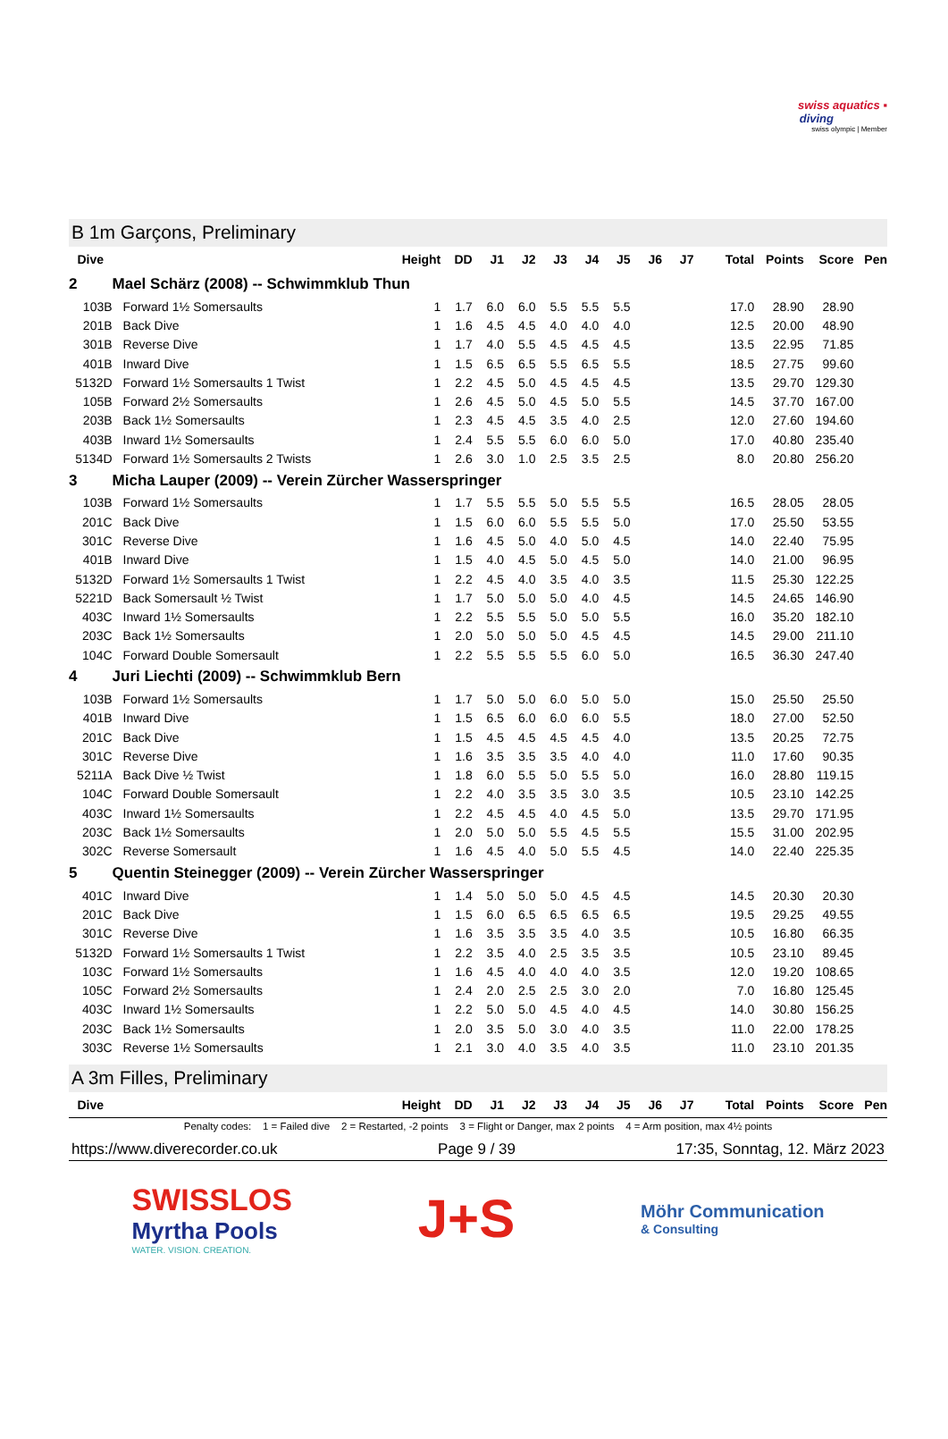swiss aquatics ▪
diving
swiss olympic | Member
B 1m Garçons, Preliminary
| Dive | | Height | DD | J1 | J2 | J3 | J4 | J5 | J6 | J7 | Total | Points | Score | Pen |
| --- | --- | --- | --- | --- | --- | --- | --- | --- | --- | --- | --- | --- | --- | --- |
| 2 | Mael Schärz (2008) -- Schwimmklub Thun | | | | | | | | | | | | | |
| 103B | Forward 1½ Somersaults | 1 | 1.7 | 6.0 | 6.0 | 5.5 | 5.5 | 5.5 | | | 17.0 | 28.90 | 28.90 | |
| 201B | Back Dive | 1 | 1.6 | 4.5 | 4.5 | 4.0 | 4.0 | 4.0 | | | 12.5 | 20.00 | 48.90 | |
| 301B | Reverse Dive | 1 | 1.7 | 4.0 | 5.5 | 4.5 | 4.5 | 4.5 | | | 13.5 | 22.95 | 71.85 | |
| 401B | Inward Dive | 1 | 1.5 | 6.5 | 6.5 | 5.5 | 6.5 | 5.5 | | | 18.5 | 27.75 | 99.60 | |
| 5132D | Forward 1½ Somersaults 1 Twist | 1 | 2.2 | 4.5 | 5.0 | 4.5 | 4.5 | 4.5 | | | 13.5 | 29.70 | 129.30 | |
| 105B | Forward 2½ Somersaults | 1 | 2.6 | 4.5 | 5.0 | 4.5 | 5.0 | 5.5 | | | 14.5 | 37.70 | 167.00 | |
| 203B | Back 1½ Somersaults | 1 | 2.3 | 4.5 | 4.5 | 3.5 | 4.0 | 2.5 | | | 12.0 | 27.60 | 194.60 | |
| 403B | Inward 1½ Somersaults | 1 | 2.4 | 5.5 | 5.5 | 6.0 | 6.0 | 5.0 | | | 17.0 | 40.80 | 235.40 | |
| 5134D | Forward 1½ Somersaults 2 Twists | 1 | 2.6 | 3.0 | 1.0 | 2.5 | 3.5 | 2.5 | | | 8.0 | 20.80 | 256.20 | |
| 3 | Micha Lauper (2009) -- Verein Zürcher Wasserspringer | | | | | | | | | | | | | |
| 103B | Forward 1½ Somersaults | 1 | 1.7 | 5.5 | 5.5 | 5.0 | 5.5 | 5.5 | | | 16.5 | 28.05 | 28.05 | |
| 201C | Back Dive | 1 | 1.5 | 6.0 | 6.0 | 5.5 | 5.5 | 5.0 | | | 17.0 | 25.50 | 53.55 | |
| 301C | Reverse Dive | 1 | 1.6 | 4.5 | 5.0 | 4.0 | 5.0 | 4.5 | | | 14.0 | 22.40 | 75.95 | |
| 401B | Inward Dive | 1 | 1.5 | 4.0 | 4.5 | 5.0 | 4.5 | 5.0 | | | 14.0 | 21.00 | 96.95 | |
| 5132D | Forward 1½ Somersaults 1 Twist | 1 | 2.2 | 4.5 | 4.0 | 3.5 | 4.0 | 3.5 | | | 11.5 | 25.30 | 122.25 | |
| 5221D | Back Somersault ½ Twist | 1 | 1.7 | 5.0 | 5.0 | 5.0 | 4.0 | 4.5 | | | 14.5 | 24.65 | 146.90 | |
| 403C | Inward 1½ Somersaults | 1 | 2.2 | 5.5 | 5.5 | 5.0 | 5.0 | 5.5 | | | 16.0 | 35.20 | 182.10 | |
| 203C | Back 1½ Somersaults | 1 | 2.0 | 5.0 | 5.0 | 5.0 | 4.5 | 4.5 | | | 14.5 | 29.00 | 211.10 | |
| 104C | Forward Double Somersault | 1 | 2.2 | 5.5 | 5.5 | 5.5 | 6.0 | 5.0 | | | 16.5 | 36.30 | 247.40 | |
| 4 | Juri Liechti (2009) -- Schwimmklub Bern | | | | | | | | | | | | | |
| 103B | Forward 1½ Somersaults | 1 | 1.7 | 5.0 | 5.0 | 6.0 | 5.0 | 5.0 | | | 15.0 | 25.50 | 25.50 | |
| 401B | Inward Dive | 1 | 1.5 | 6.5 | 6.0 | 6.0 | 6.0 | 5.5 | | | 18.0 | 27.00 | 52.50 | |
| 201C | Back Dive | 1 | 1.5 | 4.5 | 4.5 | 4.5 | 4.5 | 4.0 | | | 13.5 | 20.25 | 72.75 | |
| 301C | Reverse Dive | 1 | 1.6 | 3.5 | 3.5 | 3.5 | 4.0 | 4.0 | | | 11.0 | 17.60 | 90.35 | |
| 5211A | Back Dive ½ Twist | 1 | 1.8 | 6.0 | 5.5 | 5.0 | 5.5 | 5.0 | | | 16.0 | 28.80 | 119.15 | |
| 104C | Forward Double Somersault | 1 | 2.2 | 4.0 | 3.5 | 3.5 | 3.0 | 3.5 | | | 10.5 | 23.10 | 142.25 | |
| 403C | Inward 1½ Somersaults | 1 | 2.2 | 4.5 | 4.5 | 4.0 | 4.5 | 5.0 | | | 13.5 | 29.70 | 171.95 | |
| 203C | Back 1½ Somersaults | 1 | 2.0 | 5.0 | 5.0 | 5.5 | 4.5 | 5.5 | | | 15.5 | 31.00 | 202.95 | |
| 302C | Reverse Somersault | 1 | 1.6 | 4.5 | 4.0 | 5.0 | 5.5 | 4.5 | | | 14.0 | 22.40 | 225.35 | |
| 5 | Quentin Steinegger (2009) -- Verein Zürcher Wasserspringer | | | | | | | | | | | | | |
| 401C | Inward Dive | 1 | 1.4 | 5.0 | 5.0 | 5.0 | 4.5 | 4.5 | | | 14.5 | 20.30 | 20.30 | |
| 201C | Back Dive | 1 | 1.5 | 6.0 | 6.5 | 6.5 | 6.5 | 6.5 | | | 19.5 | 29.25 | 49.55 | |
| 301C | Reverse Dive | 1 | 1.6 | 3.5 | 3.5 | 3.5 | 4.0 | 3.5 | | | 10.5 | 16.80 | 66.35 | |
| 5132D | Forward 1½ Somersaults 1 Twist | 1 | 2.2 | 3.5 | 4.0 | 2.5 | 3.5 | 3.5 | | | 10.5 | 23.10 | 89.45 | |
| 103C | Forward 1½ Somersaults | 1 | 1.6 | 4.5 | 4.0 | 4.0 | 4.0 | 3.5 | | | 12.0 | 19.20 | 108.65 | |
| 105C | Forward 2½ Somersaults | 1 | 2.4 | 2.0 | 2.5 | 2.5 | 3.0 | 2.0 | | | 7.0 | 16.80 | 125.45 | |
| 403C | Inward 1½ Somersaults | 1 | 2.2 | 5.0 | 5.0 | 4.5 | 4.0 | 4.5 | | | 14.0 | 30.80 | 156.25 | |
| 203C | Back 1½ Somersaults | 1 | 2.0 | 3.5 | 5.0 | 3.0 | 4.0 | 3.5 | | | 11.0 | 22.00 | 178.25 | |
| 303C | Reverse 1½ Somersaults | 1 | 2.1 | 3.0 | 4.0 | 3.5 | 4.0 | 3.5 | | | 11.0 | 23.10 | 201.35 | |
A 3m Filles, Preliminary
| Dive | | Height | DD | J1 | J2 | J3 | J4 | J5 | J6 | J7 | Total | Points | Score | Pen |
| --- | --- | --- | --- | --- | --- | --- | --- | --- | --- | --- | --- | --- | --- | --- |
Penalty codes: 1 = Failed dive 2 = Restarted, -2 points 3 = Flight or Danger, max 2 points 4 = Arm position, max 4½ points
https://www.diverecorder.co.uk Page 9 / 39 17:35, Sonntag, 12. März 2023
SWISSLOS
Myrtha Pools
WATER. VISION. CREATION.
J+S
Möhr Communication
& Consulting